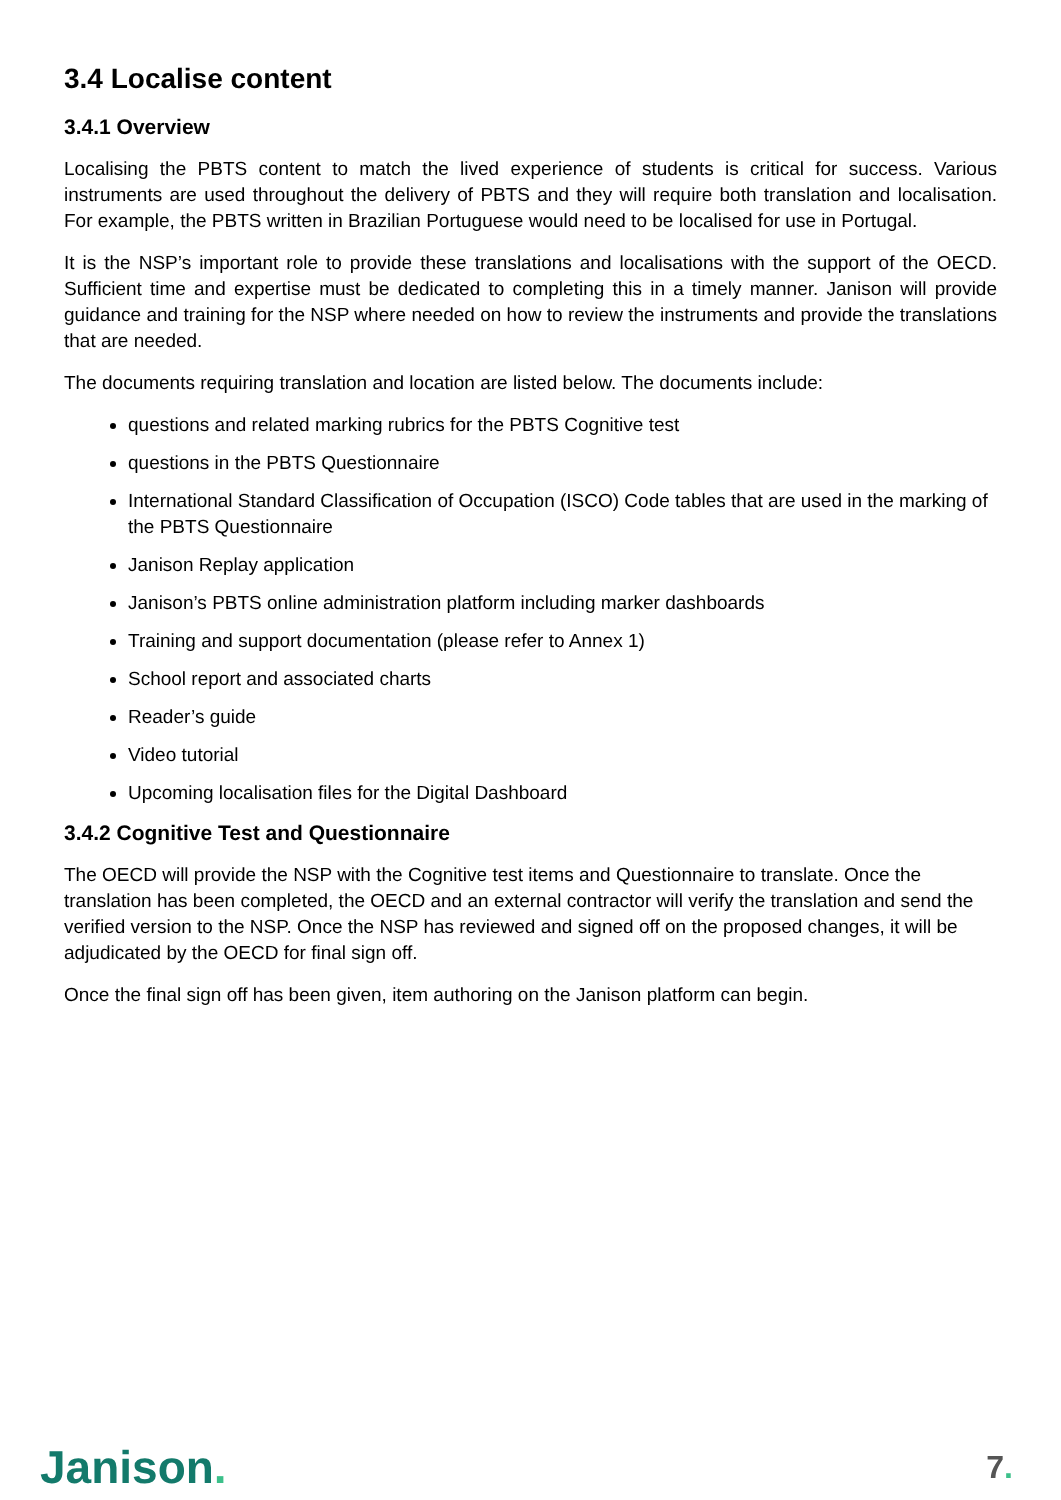3.4 Localise content
3.4.1 Overview
Localising the PBTS content to match the lived experience of students is critical for success. Various instruments are used throughout the delivery of PBTS and they will require both translation and localisation. For example, the PBTS written in Brazilian Portuguese would need to be localised for use in Portugal.
It is the NSP’s important role to provide these translations and localisations with the support of the OECD. Sufficient time and expertise must be dedicated to completing this in a timely manner. Janison will provide guidance and training for the NSP where needed on how to review the instruments and provide the translations that are needed.
The documents requiring translation and location are listed below. The documents include:
questions and related marking rubrics for the PBTS Cognitive test
questions in the PBTS Questionnaire
International Standard Classification of Occupation (ISCO) Code tables that are used in the marking of the PBTS Questionnaire
Janison Replay application
Janison’s PBTS online administration platform including marker dashboards
Training and support documentation (please refer to Annex 1)
School report and associated charts
Reader’s guide
Video tutorial
Upcoming localisation files for the Digital Dashboard
3.4.2 Cognitive Test and Questionnaire
The OECD will provide the NSP with the Cognitive test items and Questionnaire to translate. Once the translation has been completed, the OECD and an external contractor will verify the translation and send the verified version to the NSP. Once the NSP has reviewed and signed off on the proposed changes, it will be adjudicated by the OECD for final sign off.
Once the final sign off has been given, item authoring on the Janison platform can begin.
Janison.
7.